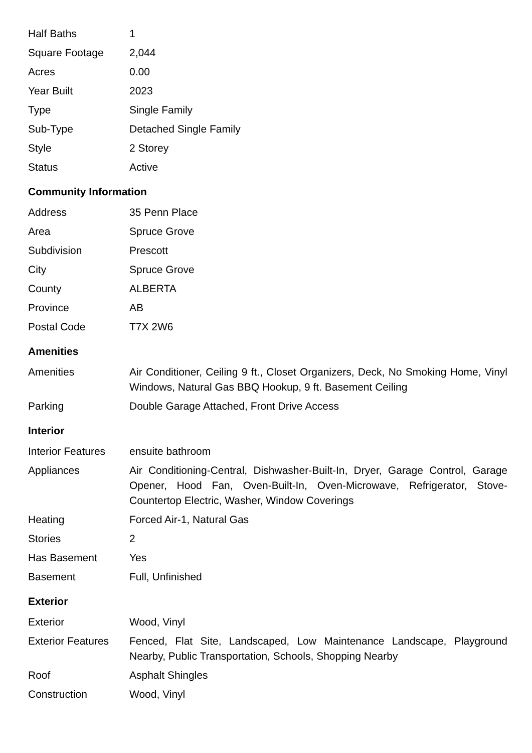| Half Baths | 1 |
| Square Footage | 2,044 |
| Acres | 0.00 |
| Year Built | 2023 |
| Type | Single Family |
| Sub-Type | Detached Single Family |
| Style | 2 Storey |
| Status | Active |
Community Information
| Address | 35 Penn Place |
| Area | Spruce Grove |
| Subdivision | Prescott |
| City | Spruce Grove |
| County | ALBERTA |
| Province | AB |
| Postal Code | T7X 2W6 |
Amenities
| Amenities | Air Conditioner, Ceiling 9 ft., Closet Organizers, Deck, No Smoking Home, Vinyl Windows, Natural Gas BBQ Hookup, 9 ft. Basement Ceiling |
| Parking | Double Garage Attached, Front Drive Access |
Interior
| Interior Features | ensuite bathroom |
| Appliances | Air Conditioning-Central, Dishwasher-Built-In, Dryer, Garage Control, Garage Opener, Hood Fan, Oven-Built-In, Oven-Microwave, Refrigerator, Stove-Countertop Electric, Washer, Window Coverings |
| Heating | Forced Air-1, Natural Gas |
| Stories | 2 |
| Has Basement | Yes |
| Basement | Full, Unfinished |
Exterior
| Exterior | Wood, Vinyl |
| Exterior Features | Fenced, Flat Site, Landscaped, Low Maintenance Landscape, Playground Nearby, Public Transportation, Schools, Shopping Nearby |
| Roof | Asphalt Shingles |
| Construction | Wood, Vinyl |